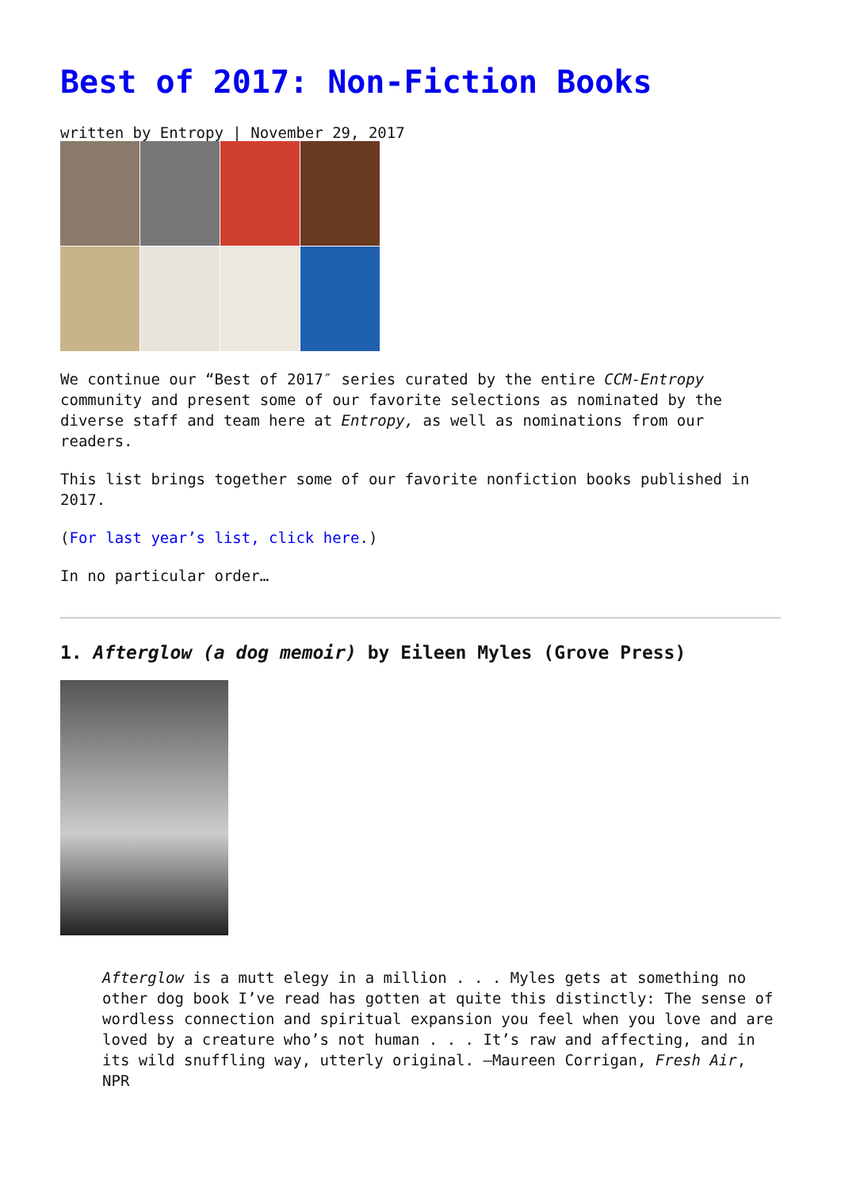Best of 2017: Non-Fiction Books
written by Entropy | November 29, 2017
We continue our “Best of 2017″ series curated by the entire CCM-Entropy community and present some of our favorite selections as nominated by the diverse staff and team here at Entropy, as well as nominations from our readers.
This list brings together some of our favorite nonfiction books published in 2017.
(For last year’s list, click here.)
In no particular order…
1. Afterglow (a dog memoir) by Eileen Myles (Grove Press)
Afterglow is a mutt elegy in a million . . . Myles gets at something no other dog book I’ve read has gotten at quite this distinctly: The sense of wordless connection and spiritual expansion you feel when you love and are loved by a creature who’s not human . . . It’s raw and affecting, and in its wild snuffling way, utterly original. —Maureen Corrigan, Fresh Air, NPR